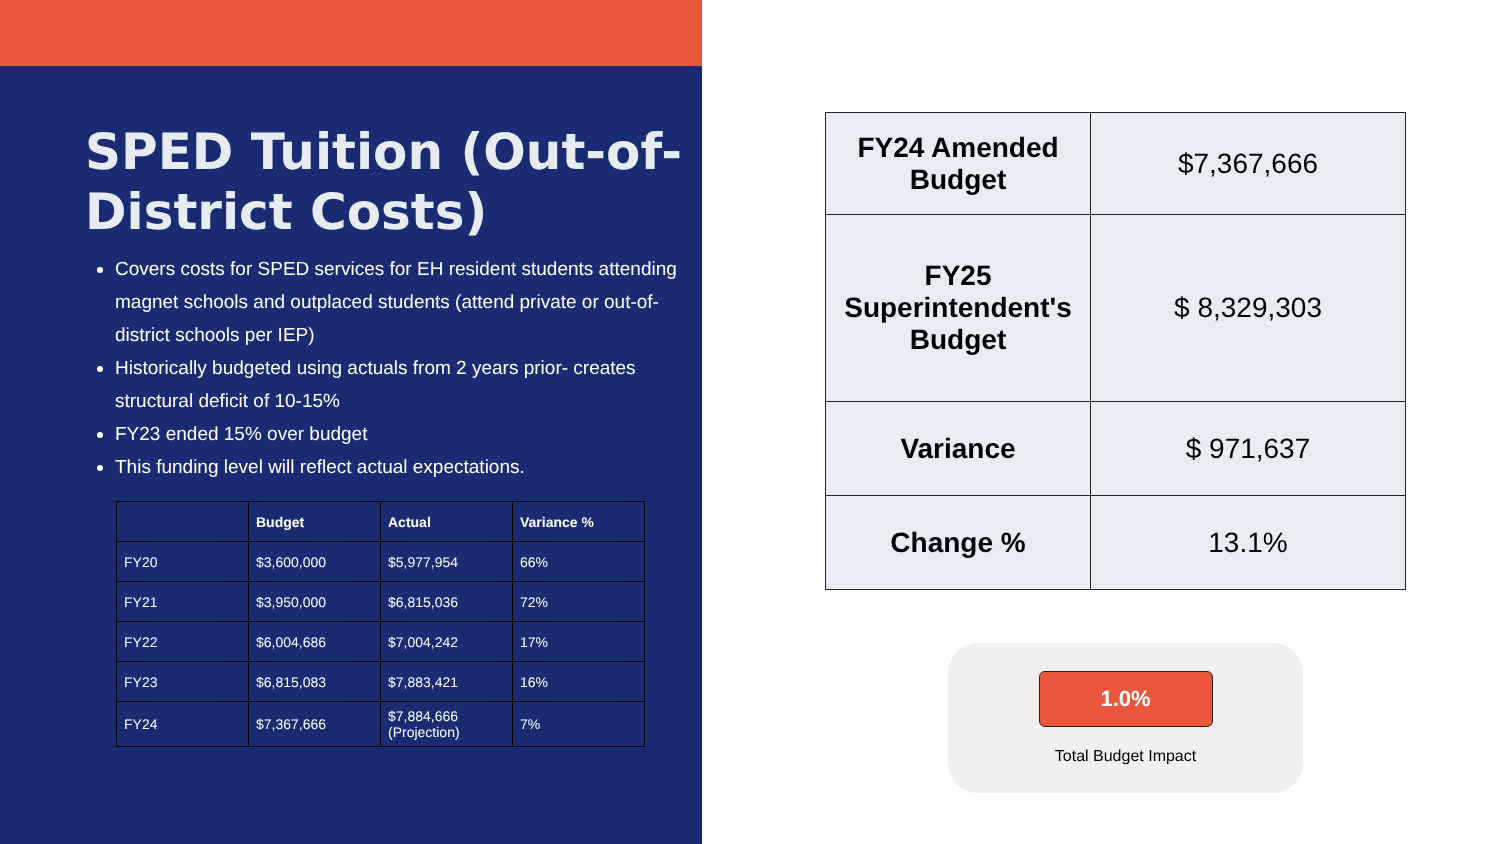SPED Tuition (Out-of-District Costs)
Covers costs for SPED services for EH resident students attending magnet schools and outplaced students (attend private or out-of-district schools per IEP)
Historically budgeted using actuals from 2 years prior- creates structural deficit of 10-15%
FY23 ended 15% over budget
This funding level will reflect actual expectations.
| | Budget | Actual | Variance % |
| --- | --- | --- | --- |
| FY20 | $3,600,000 | $5,977,954 | 66% |
| FY21 | $3,950,000 | $6,815,036 | 72% |
| FY22 | $6,004,686 | $7,004,242 | 17% |
| FY23 | $6,815,083 | $7,883,421 | 16% |
| FY24 | $7,367,666 | $7,884,666 (Projection) | 7% |
| FY24 Amended Budget | $7,367,666 |
| FY25 Superintendent's Budget | $ 8,329,303 |
| Variance | $ 971,637 |
| Change % | 13.1% |
1.0%
Total Budget Impact